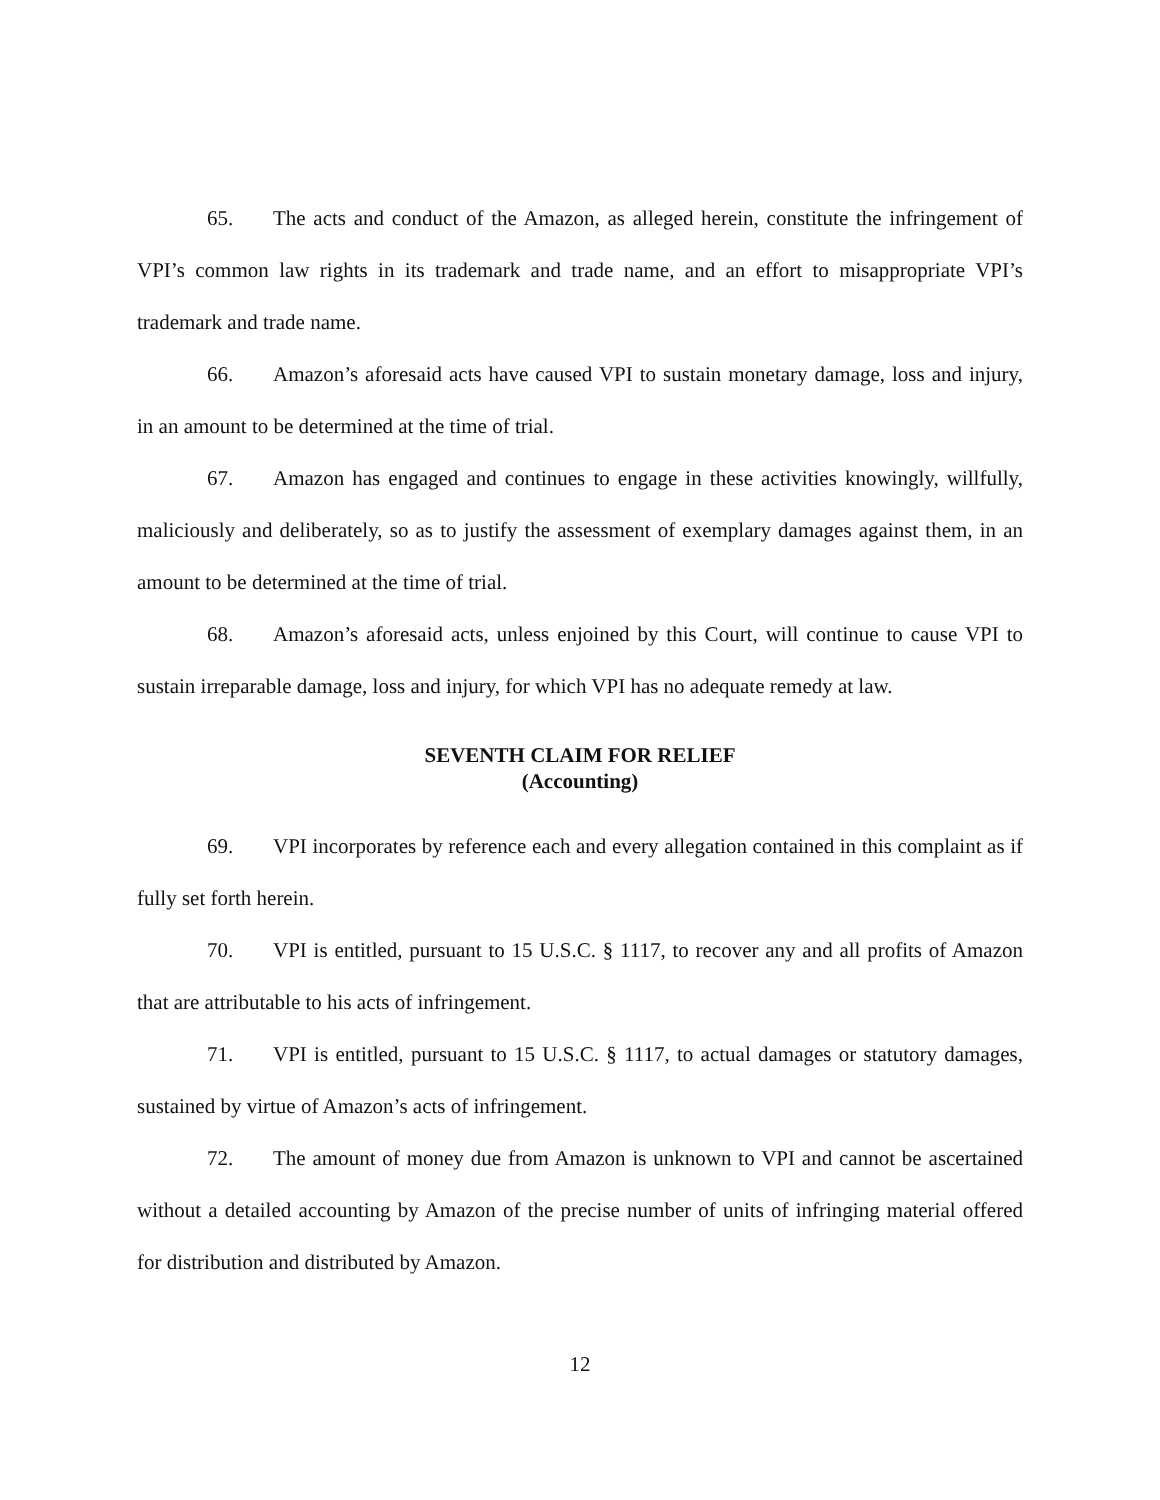65. The acts and conduct of the Amazon, as alleged herein, constitute the infringement of VPI’s common law rights in its trademark and trade name, and an effort to misappropriate VPI’s trademark and trade name.
66. Amazon’s aforesaid acts have caused VPI to sustain monetary damage, loss and injury, in an amount to be determined at the time of trial.
67. Amazon has engaged and continues to engage in these activities knowingly, willfully, maliciously and deliberately, so as to justify the assessment of exemplary damages against them, in an amount to be determined at the time of trial.
68. Amazon’s aforesaid acts, unless enjoined by this Court, will continue to cause VPI to sustain irreparable damage, loss and injury, for which VPI has no adequate remedy at law.
SEVENTH CLAIM FOR RELIEF
(Accounting)
69. VPI incorporates by reference each and every allegation contained in this complaint as if fully set forth herein.
70. VPI is entitled, pursuant to 15 U.S.C. § 1117, to recover any and all profits of Amazon that are attributable to his acts of infringement.
71. VPI is entitled, pursuant to 15 U.S.C. § 1117, to actual damages or statutory damages, sustained by virtue of Amazon’s acts of infringement.
72. The amount of money due from Amazon is unknown to VPI and cannot be ascertained without a detailed accounting by Amazon of the precise number of units of infringing material offered for distribution and distributed by Amazon.
12